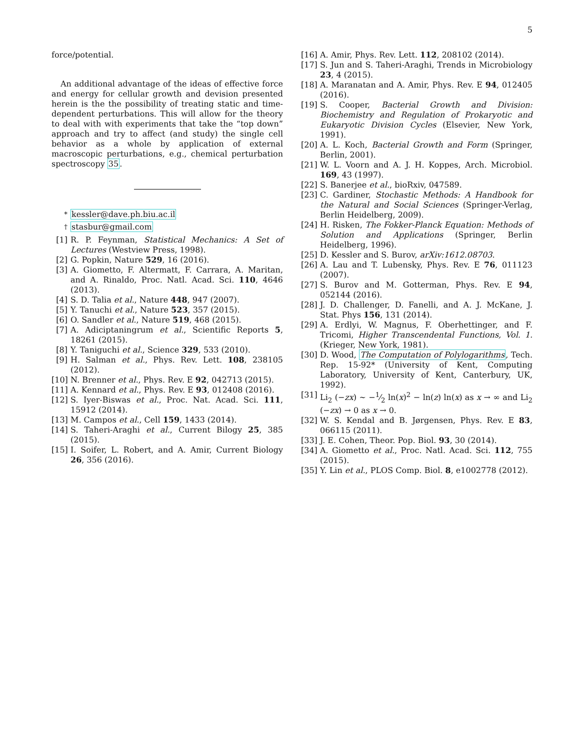5
force/potential.
An additional advantage of the ideas of effective force and energy for cellular growth and devision presented herein is the the possibility of treating static and time-dependent perturbations. This will allow for the theory to deal with with experiments that take the “top down” approach and try to affect (and study) the single cell behavior as a whole by application of external macroscopic perturbations, e.g., chemical perturbation spectroscopy 35.
<sup>*</sup> kessler@dave.ph.biu.ac.il
<sup>†</sup> stasbur@gmail.com
[1] R. P. Feynman, Statistical Mechanics: A Set of Lectures (Westview Press, 1998).
[2] G. Popkin, Nature 529, 16 (2016).
[3] A. Giometto, F. Altermatt, F. Carrara, A. Maritan, and A. Rinaldo, Proc. Natl. Acad. Sci. 110, 4646 (2013).
[4] S. D. Talia et al., Nature 448, 947 (2007).
[5] Y. Tanuchi et al., Nature 523, 357 (2015).
[6] O. Sandler et al., Nature 519, 468 (2015).
[7] A. Adiciptaningrum et al., Scientific Reports 5, 18261 (2015).
[8] Y. Taniguchi et al., Science 329, 533 (2010).
[9] H. Salman et al., Phys. Rev. Lett. 108, 238105 (2012).
[10] N. Brenner et al., Phys. Rev. E 92, 042713 (2015).
[11] A. Kennard et al., Phys. Rev. E 93, 012408 (2016).
[12] S. Iyer-Biswas et al., Proc. Nat. Acad. Sci. 111, 15912 (2014).
[13] M. Campos et al., Cell 159, 1433 (2014).
[14] S. Taheri-Araghi et al., Current Bilogy 25, 385 (2015).
[15] I. Soifer, L. Robert, and A. Amir, Current Biology 26, 356 (2016).
[16] A. Amir, Phys. Rev. Lett. 112, 208102 (2014).
[17] S. Jun and S. Taheri-Araghi, Trends in Microbiology 23, 4 (2015).
[18] A. Maranatan and A. Amir, Phys. Rev. E 94, 012405 (2016).
[19] S. Cooper, Bacterial Growth and Division: Biochemistry and Regulation of Prokaryotic and Eukaryotic Division Cycles (Elsevier, New York, 1991).
[20] A. L. Koch, Bacterial Growth and Form (Springer, Berlin, 2001).
[21] W. L. Voorn and A. J. H. Koppes, Arch. Microbiol. 169, 43 (1997).
[22] S. Banerjee et al., bioRxiv, 047589.
[23] C. Gardiner, Stochastic Methods: A Handbook for the Natural and Social Sciences (Springer-Verlag, Berlin Heidelberg, 2009).
[24] H. Risken, The Fokker-Planck Equation: Methods of Solution and Applications (Springer, Berlin Heidelberg, 1996).
[25] D. Kessler and S. Burov, arXiv:1612.08703.
[26] A. Lau and T. Lubensky, Phys. Rev. E 76, 011123 (2007).
[27] S. Burov and M. Gotterman, Phys. Rev. E 94, 052144 (2016).
[28] J. D. Challenger, D. Fanelli, and A. J. McKane, J. Stat. Phys 156, 131 (2014).
[29] A. Erdlyi, W. Magnus, F. Oberhettinger, and F. Tricomi, Higher Transcendental Functions, Vol. 1. (Krieger, New York, 1981).
[30] D. Wood, The Computation of Polylogarithms, Tech. Rep. 15-92* (University of Kent, Computing Laboratory, University of Kent, Canterbury, UK, 1992).
[31] Li<sub>2</sub> (−zx) ∼ −1⁄2 ln(x)<sup>2</sup> − ln(z) ln(x) as x → ∞ and Li<sub>2</sub> (−zx) → 0 as x → 0.
[32] W. S. Kendal and B. Jørgensen, Phys. Rev. E 83, 066115 (2011).
[33] J. E. Cohen, Theor. Pop. Biol. 93, 30 (2014).
[34] A. Giometto et al., Proc. Natl. Acad. Sci. 112, 755 (2015).
[35] Y. Lin et al., PLOS Comp. Biol. 8, e1002778 (2012).